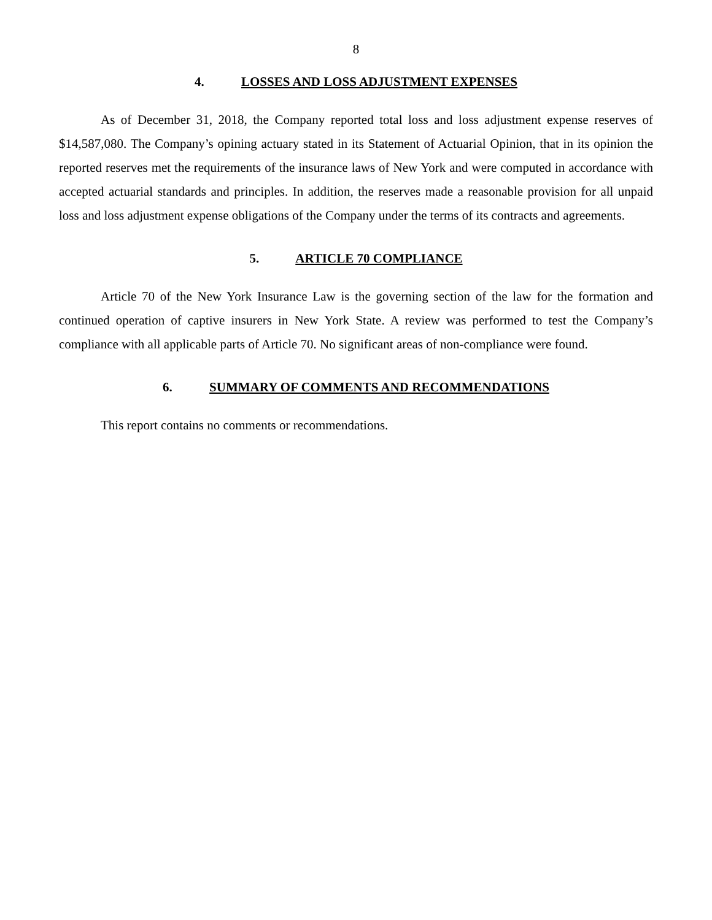8
4. LOSSES AND LOSS ADJUSTMENT EXPENSES
As of December 31, 2018, the Company reported total loss and loss adjustment expense reserves of $14,587,080. The Company’s opining actuary stated in its Statement of Actuarial Opinion, that in its opinion the reported reserves met the requirements of the insurance laws of New York and were computed in accordance with accepted actuarial standards and principles. In addition, the reserves made a reasonable provision for all unpaid loss and loss adjustment expense obligations of the Company under the terms of its contracts and agreements.
5. ARTICLE 70 COMPLIANCE
Article 70 of the New York Insurance Law is the governing section of the law for the formation and continued operation of captive insurers in New York State. A review was performed to test the Company’s compliance with all applicable parts of Article 70. No significant areas of non-compliance were found.
6. SUMMARY OF COMMENTS AND RECOMMENDATIONS
This report contains no comments or recommendations.